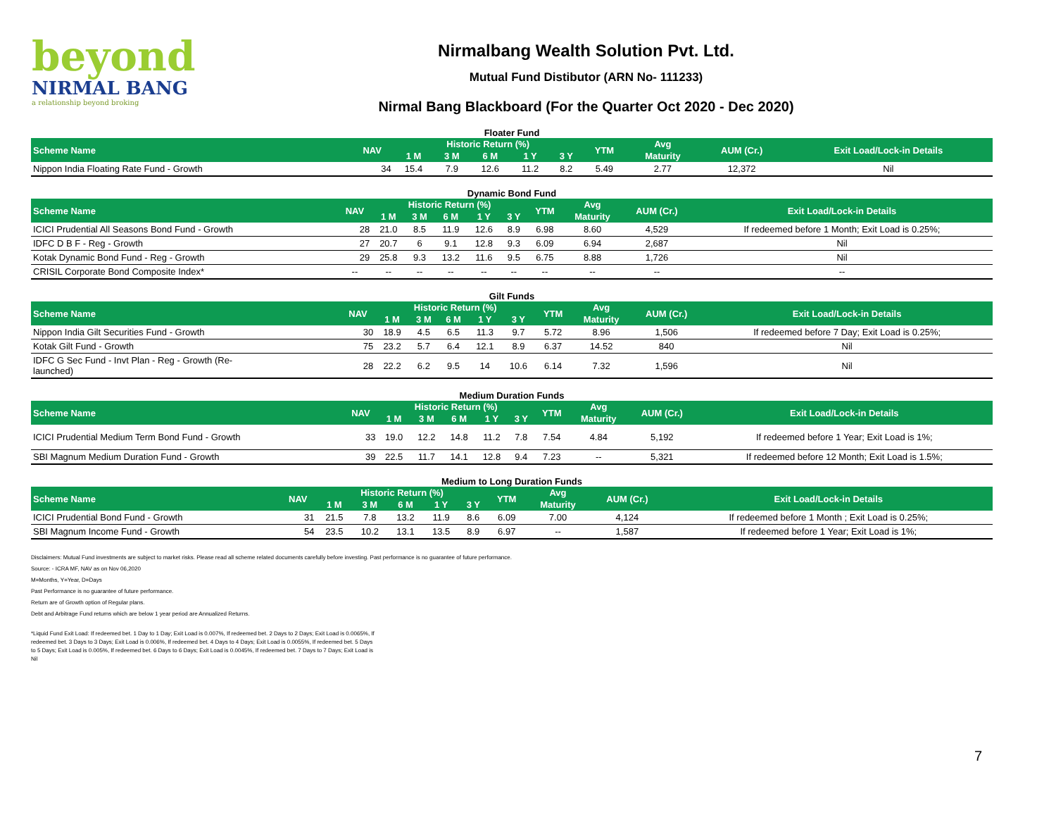beyond
NIRMAL BANG
a relationship beyond broking
Nirmalbang Wealth Solution Pvt. Ltd.
Mutual Fund Distibutor (ARN No- 111233)
Nirmal Bang Blackboard (For the Quarter Oct 2020 - Dec 2020)
Floater Fund
| Scheme Name | NAV | Historic Return (%) | | | | | YTM | Avg | AUM (Cr.) | Exit Load/Lock-in Details |
| --- | --- | --- | --- | --- | --- | --- | --- | --- | --- | --- |
| | | 1 M | 3 M | 6 M | 1 Y | 3 Y | | Maturity | | |
| Nippon India Floating Rate Fund - Growth | 34 | 15.4 | 7.9 | 12.6 | 11.2 | 8.2 | 5.49 | 2.77 | 12,372 | Nil |
Dynamic Bond Fund
| Scheme Name | NAV | Historic Return (%) | | | | | YTM | Avg | AUM (Cr.) | Exit Load/Lock-in Details |
| --- | --- | --- | --- | --- | --- | --- | --- | --- | --- | --- |
| | | 1 M | 3 M | 6 M | 1 Y | 3 Y | | Maturity | | |
| ICICI Prudential All Seasons Bond Fund - Growth | 28 | 21.0 | 8.5 | 11.9 | 12.6 | 8.9 | 6.98 | 8.60 | 4,529 | If redeemed before 1 Month; Exit Load is 0.25%; |
| IDFC D B F - Reg - Growth | 27 | 20.7 | 6 | 9.1 | 12.8 | 9.3 | 6.09 | 6.94 | 2,687 | Nil |
| Kotak Dynamic Bond Fund - Reg - Growth | 29 | 25.8 | 9.3 | 13.2 | 11.6 | 9.5 | 6.75 | 8.88 | 1,726 | Nil |
| CRISIL Corporate Bond Composite Index* | -- | -- | -- | -- | -- | -- | -- | -- | -- | -- |
Gilt Funds
| Scheme Name | NAV | Historic Return (%) | | | | | YTM | Avg | AUM (Cr.) | Exit Load/Lock-in Details |
| --- | --- | --- | --- | --- | --- | --- | --- | --- | --- | --- |
| | | 1 M | 3 M | 6 M | 1 Y | 3 Y | | Maturity | | |
| Nippon India Gilt Securities Fund - Growth | 30 | 18.9 | 4.5 | 6.5 | 11.3 | 9.7 | 5.72 | 8.96 | 1,506 | If redeemed before 7 Day; Exit Load is 0.25%; |
| Kotak Gilt Fund - Growth | 75 | 23.2 | 5.7 | 6.4 | 12.1 | 8.9 | 6.37 | 14.52 | 840 | Nil |
| IDFC G Sec Fund - Invt Plan - Reg - Growth (Re- launched) | 28 | 22.2 | 6.2 | 9.5 | 14 | 10.6 | 6.14 | 7.32 | 1,596 | Nil |
Medium Duration Funds
| Scheme Name | NAV | Historic Return (%) | | | | | YTM | Avg | AUM (Cr.) | Exit Load/Lock-in Details |
| --- | --- | --- | --- | --- | --- | --- | --- | --- | --- | --- |
| | | 1 M | 3 M | 6 M | 1 Y | 3 Y | | Maturity | | |
| ICICI Prudential Medium Term Bond Fund - Growth | 33 | 19.0 | 12.2 | 14.8 | 11.2 | 7.8 | 7.54 | 4.84 | 5,192 | If redeemed before 1 Year; Exit Load is 1%; |
| SBI Magnum Medium Duration Fund - Growth | 39 | 22.5 | 11.7 | 14.1 | 12.8 | 9.4 | 7.23 | -- | 5,321 | If redeemed before 12 Month; Exit Load is 1.5%; |
Medium to Long Duration Funds
| Scheme Name | NAV | Historic Return (%) | | | | | YTM | Avg | AUM (Cr.) | Exit Load/Lock-in Details |
| --- | --- | --- | --- | --- | --- | --- | --- | --- | --- | --- |
| | | 1 M | 3 M | 6 M | 1 Y | 3 Y | | Maturity | | |
| ICICI Prudential Bond Fund - Growth | 31 | 21.5 | 7.8 | 13.2 | 11.9 | 8.6 | 6.09 | 7.00 | 4,124 | If redeemed before 1 Month ; Exit Load is 0.25%; |
| SBI Magnum Income Fund - Growth | 54 | 23.5 | 10.2 | 13.1 | 13.5 | 8.9 | 6.97 | -- | 1,587 | If redeemed before 1 Year; Exit Load is 1%; |
Disclaimers: Mutual Fund investments are subject to market risks. Please read all scheme related documents carefully before investing. Past performance is no guarantee of future performance.
Source: - ICRA MF, NAV as on Nov 06,2020
M=Months, Y=Year, D=Days
Past Performance is no guarantee of future performance.
Return are of Growth option of Regular plans.
Debt and Arbitrage Fund returns which are below 1 year period are Annualized Returns.
*Liquid Fund Exit Load: If redeemed bet. 1 Day to 1 Day; Exit Load is 0.007%, If redeemed bet. 2 Days to 2 Days; Exit Load is 0.0065%, If redeemed bet. 3 Days to 3 Days; Exit Load is 0.006%, If redeemed bet. 4 Days to 4 Days; Exit Load is 0.0055%, If redeemed bet. 5 Days to 5 Days; Exit Load is 0.005%, If redeemed bet. 6 Days to 6 Days; Exit Load is 0.0045%, If redeemed bet. 7 Days to 7 Days; Exit Load is Nil
7